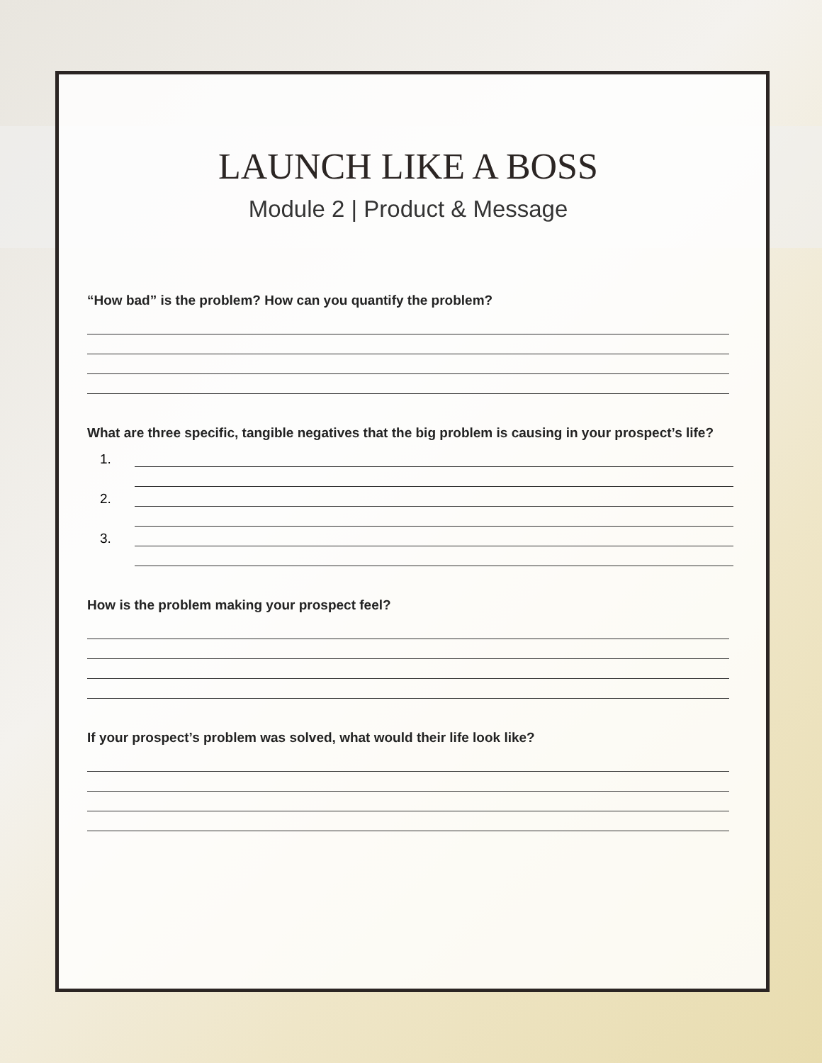LAUNCH LIKE A BOSS
Module 2 | Product & Message
“How bad” is the problem? How can you quantify the problem?
What are three specific, tangible negatives that the big problem is causing in your prospect’s life?
1.
2.
3.
How is the problem making your prospect feel?
If your prospect’s problem was solved, what would their life look like?